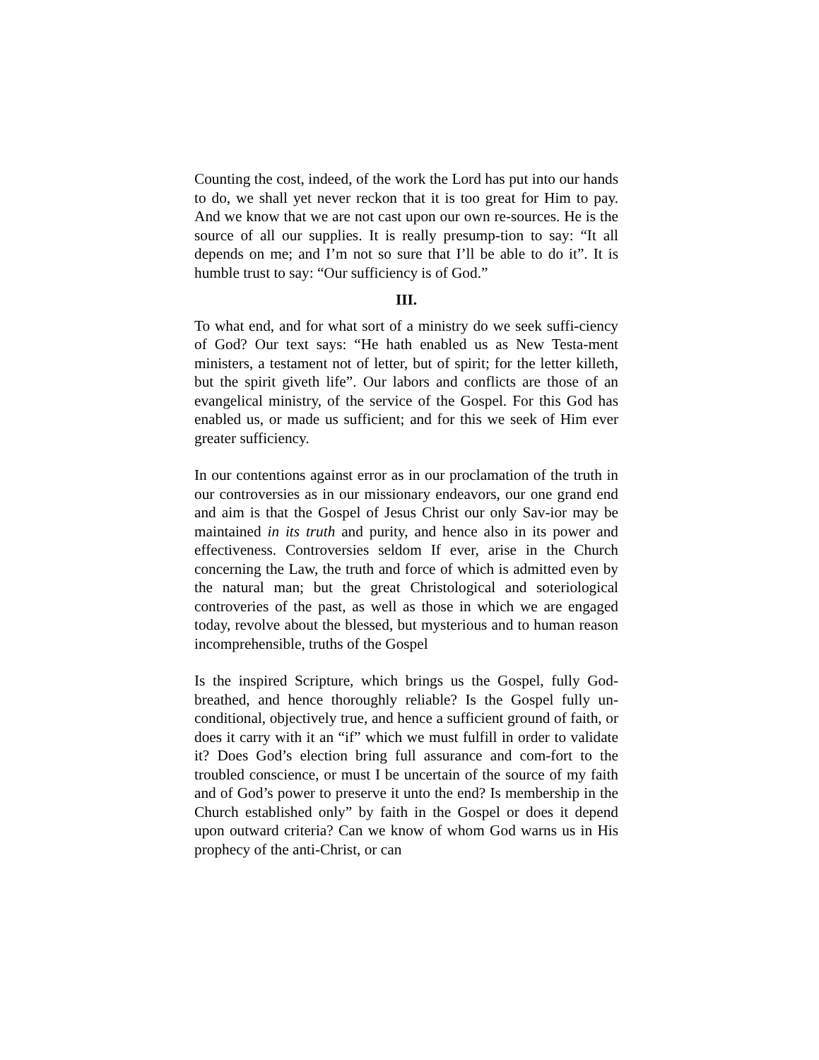Counting the cost, indeed, of the work the Lord has put into our hands to do, we shall yet never reckon that it is too great for Him to pay. And we know that we are not cast upon our own re-sources. He is the source of all our supplies. It is really presump-tion to say: “It all depends on me; and I’m not so sure that I’ll be able to do it”. It is humble trust to say: “Our sufficiency is of God.”
III.
To what end, and for what sort of a ministry do we seek suffi-ciency of God? Our text says: “He hath enabled us as New Testa-ment ministers, a testament not of letter, but of spirit; for the letter killeth, but the spirit giveth life”. Our labors and conflicts are those of an evangelical ministry, of the service of the Gospel. For this God has enabled us, or made us sufficient; and for this we seek of Him ever greater sufficiency.
In our contentions against error as in our proclamation of the truth in our controversies as in our missionary endeavors, our one grand end and aim is that the Gospel of Jesus Christ our only Sav-ior may be maintained in its truth and purity, and hence also in its power and effectiveness. Controversies seldom If ever, arise in the Church concerning the Law, the truth and force of which is admitted even by the natural man; but the great Christological and soteriological controveries of the past, as well as those in which we are engaged today, revolve about the blessed, but mysterious and to human reason incomprehensible, truths of the Gospel
Is the inspired Scripture, which brings us the Gospel, fully God-breathed, and hence thoroughly reliable? Is the Gospel fully un-conditional, objectively true, and hence a sufficient ground of faith, or does it carry with it an “if” which we must fulfill in order to validate it? Does God’s election bring full assurance and com-fort to the troubled conscience, or must I be uncertain of the source of my faith and of God’s power to preserve it unto the end? Is membership in the Church established only” by faith in the Gospel or does it depend upon outward criteria? Can we know of whom God warns us in His prophecy of the anti-Christ, or can